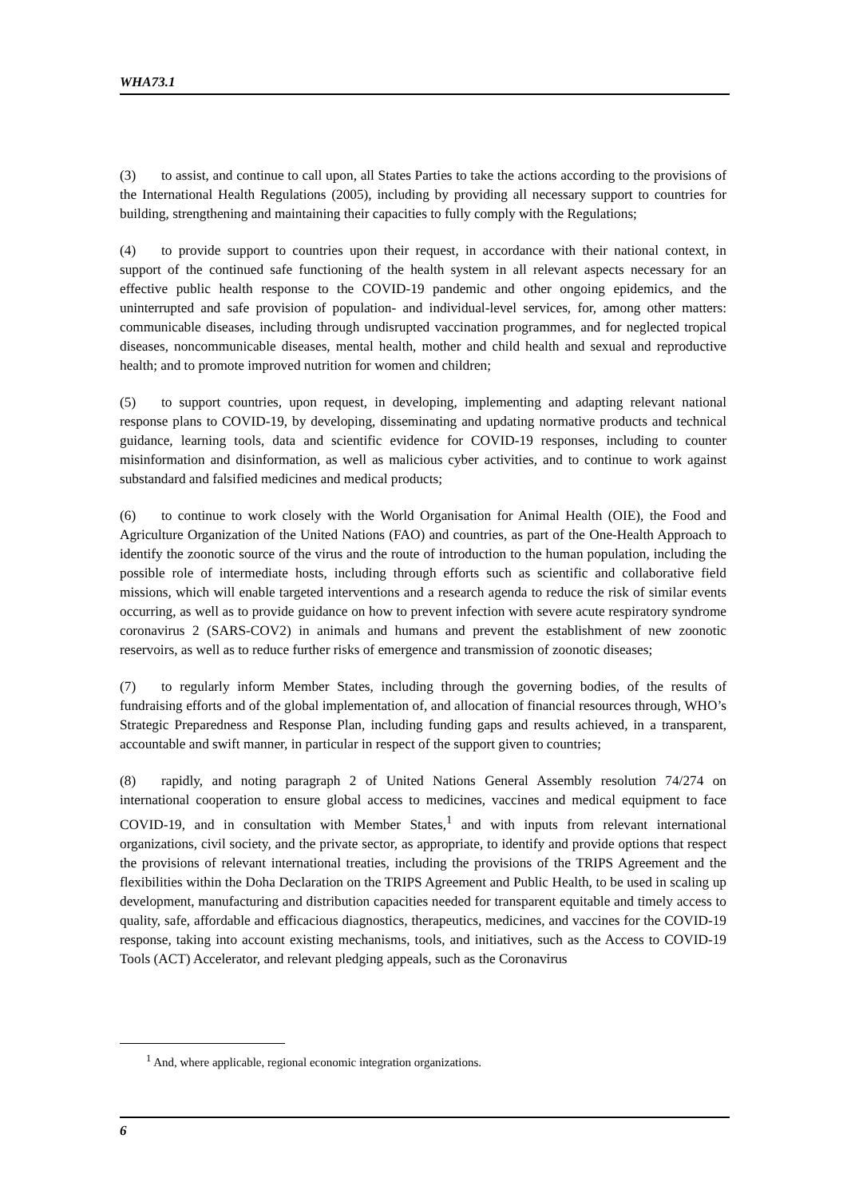WHA73.1
(3) to assist, and continue to call upon, all States Parties to take the actions according to the provisions of the International Health Regulations (2005), including by providing all necessary support to countries for building, strengthening and maintaining their capacities to fully comply with the Regulations;
(4) to provide support to countries upon their request, in accordance with their national context, in support of the continued safe functioning of the health system in all relevant aspects necessary for an effective public health response to the COVID-19 pandemic and other ongoing epidemics, and the uninterrupted and safe provision of population- and individual-level services, for, among other matters: communicable diseases, including through undisrupted vaccination programmes, and for neglected tropical diseases, noncommunicable diseases, mental health, mother and child health and sexual and reproductive health; and to promote improved nutrition for women and children;
(5) to support countries, upon request, in developing, implementing and adapting relevant national response plans to COVID-19, by developing, disseminating and updating normative products and technical guidance, learning tools, data and scientific evidence for COVID-19 responses, including to counter misinformation and disinformation, as well as malicious cyber activities, and to continue to work against substandard and falsified medicines and medical products;
(6) to continue to work closely with the World Organisation for Animal Health (OIE), the Food and Agriculture Organization of the United Nations (FAO) and countries, as part of the One-Health Approach to identify the zoonotic source of the virus and the route of introduction to the human population, including the possible role of intermediate hosts, including through efforts such as scientific and collaborative field missions, which will enable targeted interventions and a research agenda to reduce the risk of similar events occurring, as well as to provide guidance on how to prevent infection with severe acute respiratory syndrome coronavirus 2 (SARS-COV2) in animals and humans and prevent the establishment of new zoonotic reservoirs, as well as to reduce further risks of emergence and transmission of zoonotic diseases;
(7) to regularly inform Member States, including through the governing bodies, of the results of fundraising efforts and of the global implementation of, and allocation of financial resources through, WHO’s Strategic Preparedness and Response Plan, including funding gaps and results achieved, in a transparent, accountable and swift manner, in particular in respect of the support given to countries;
(8) rapidly, and noting paragraph 2 of United Nations General Assembly resolution 74/274 on international cooperation to ensure global access to medicines, vaccines and medical equipment to face COVID-19, and in consultation with Member States,<sup>1</sup> and with inputs from relevant international organizations, civil society, and the private sector, as appropriate, to identify and provide options that respect the provisions of relevant international treaties, including the provisions of the TRIPS Agreement and the flexibilities within the Doha Declaration on the TRIPS Agreement and Public Health, to be used in scaling up development, manufacturing and distribution capacities needed for transparent equitable and timely access to quality, safe, affordable and efficacious diagnostics, therapeutics, medicines, and vaccines for the COVID-19 response, taking into account existing mechanisms, tools, and initiatives, such as the Access to COVID-19 Tools (ACT) Accelerator, and relevant pledging appeals, such as the Coronavirus
<sup>1</sup> And, where applicable, regional economic integration organizations.
6